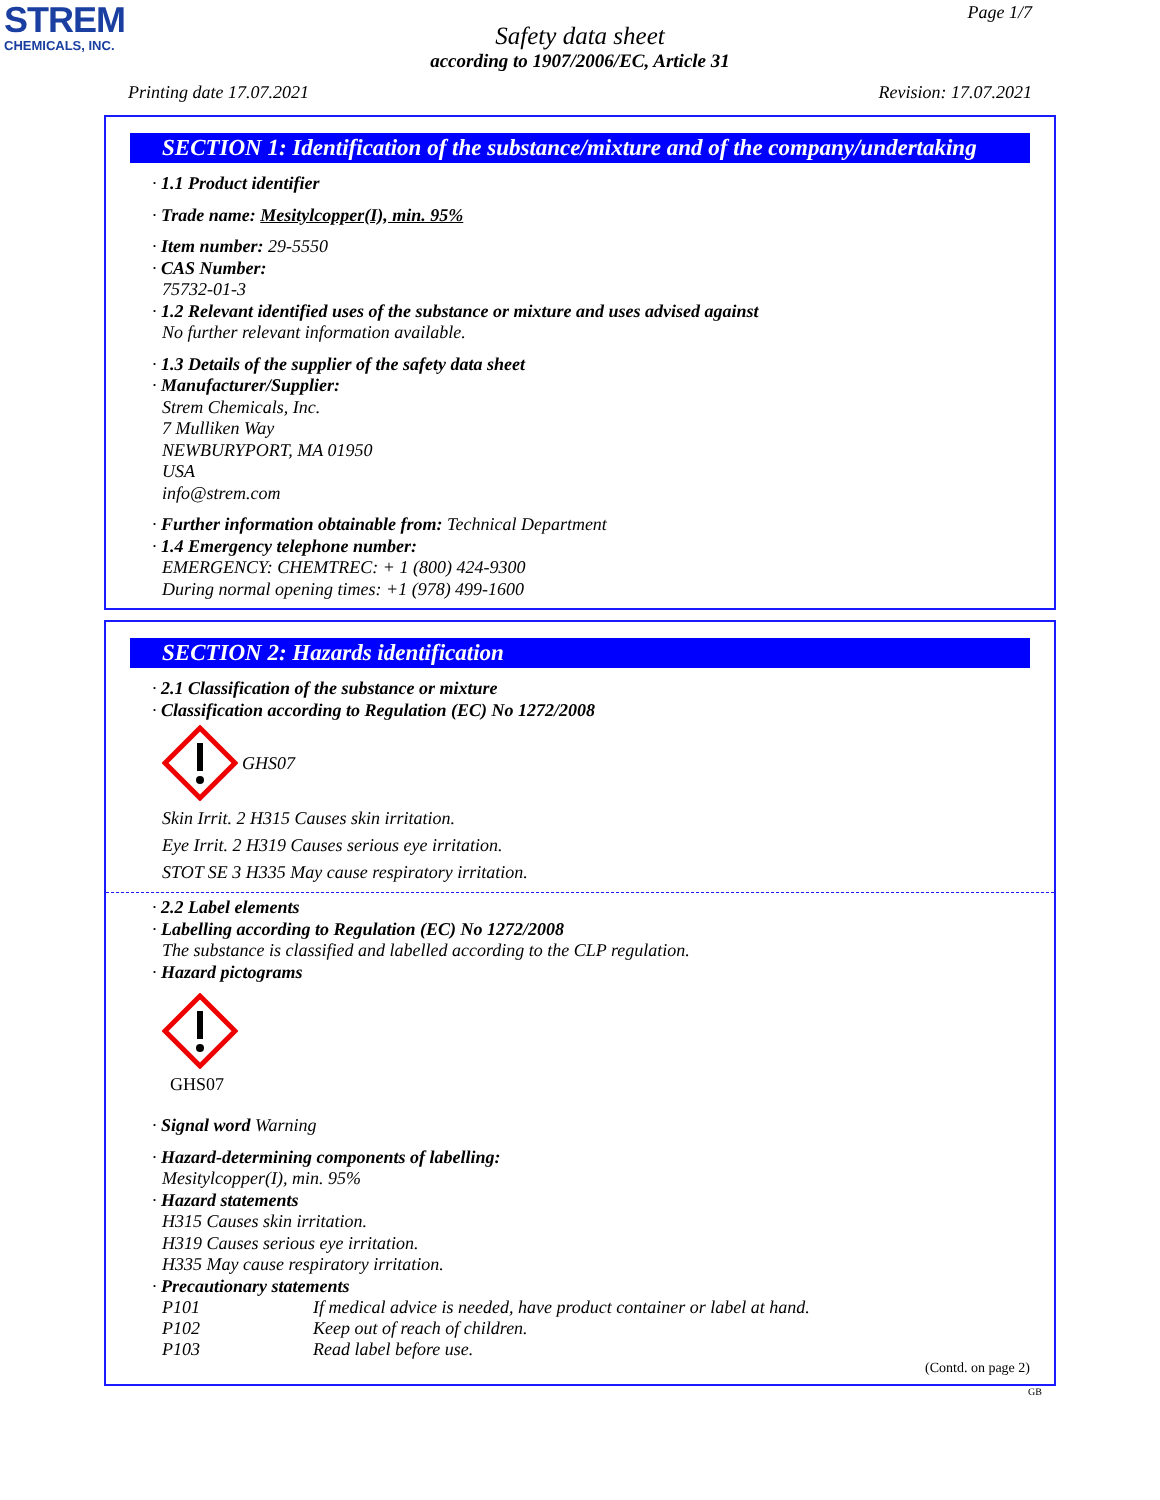STREM
CHEMICALS, INC.
Page 1/7
Safety data sheet
according to 1907/2006/EC, Article 31
Printing date 17.07.2021 Revision: 17.07.2021
SECTION 1: Identification of the substance/mixture and of the company/undertaking
· 1.1 Product identifier
· Trade name: Mesitylcopper(I), min. 95%
· Item number: 29-5550
· CAS Number:
75732-01-3
· 1.2 Relevant identified uses of the substance or mixture and uses advised against
No further relevant information available.
· 1.3 Details of the supplier of the safety data sheet
· Manufacturer/Supplier:
Strem Chemicals, Inc.
7 Mulliken Way
NEWBURYPORT, MA 01950
USA
info@strem.com
· Further information obtainable from: Technical Department
· 1.4 Emergency telephone number:
EMERGENCY: CHEMTREC: + 1 (800) 424-9300
During normal opening times: +1 (978) 499-1600
SECTION 2: Hazards identification
· 2.1 Classification of the substance or mixture
· Classification according to Regulation (EC) No 1272/2008
GHS07
Skin Irrit. 2 H315 Causes skin irritation.
Eye Irrit. 2 H319 Causes serious eye irritation.
STOT SE 3 H335 May cause respiratory irritation.
· 2.2 Label elements
· Labelling according to Regulation (EC) No 1272/2008
The substance is classified and labelled according to the CLP regulation.
· Hazard pictograms
GHS07
· Signal word Warning
· Hazard-determining components of labelling:
Mesitylcopper(I), min. 95%
· Hazard statements
H315 Causes skin irritation.
H319 Causes serious eye irritation.
H335 May cause respiratory irritation.
· Precautionary statements
P101 If medical advice is needed, have product container or label at hand.
P102 Keep out of reach of children.
P103 Read label before use.
(Contd. on page 2)
GB